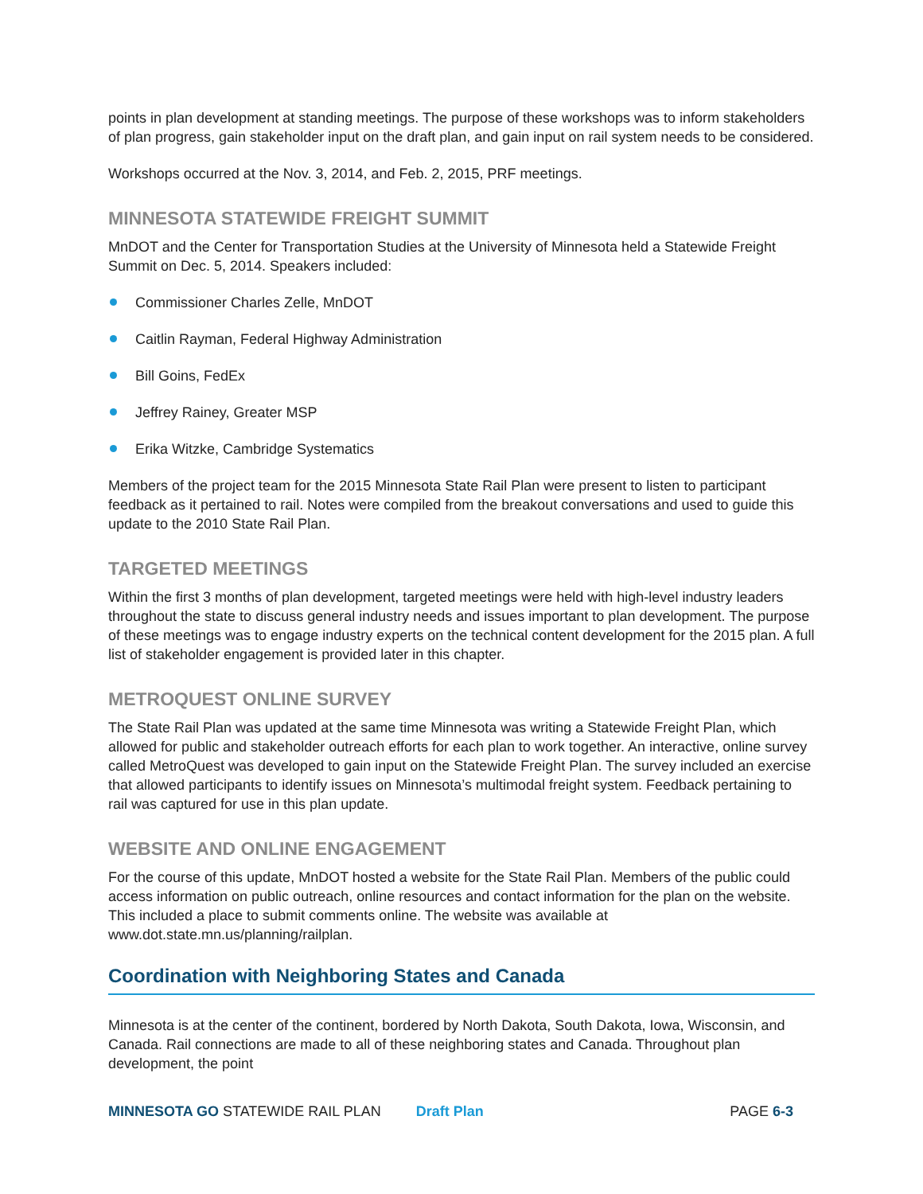points in plan development at standing meetings. The purpose of these workshops was to inform stakeholders of plan progress, gain stakeholder input on the draft plan, and gain input on rail system needs to be considered.
Workshops occurred at the Nov. 3, 2014, and Feb. 2, 2015, PRF meetings.
MINNESOTA STATEWIDE FREIGHT SUMMIT
MnDOT and the Center for Transportation Studies at the University of Minnesota held a Statewide Freight Summit on Dec. 5, 2014. Speakers included:
Commissioner Charles Zelle, MnDOT
Caitlin Rayman, Federal Highway Administration
Bill Goins, FedEx
Jeffrey Rainey, Greater MSP
Erika Witzke, Cambridge Systematics
Members of the project team for the 2015 Minnesota State Rail Plan were present to listen to participant feedback as it pertained to rail. Notes were compiled from the breakout conversations and used to guide this update to the 2010 State Rail Plan.
TARGETED MEETINGS
Within the first 3 months of plan development, targeted meetings were held with high-level industry leaders throughout the state to discuss general industry needs and issues important to plan development. The purpose of these meetings was to engage industry experts on the technical content development for the 2015 plan. A full list of stakeholder engagement is provided later in this chapter.
METROQUEST ONLINE SURVEY
The State Rail Plan was updated at the same time Minnesota was writing a Statewide Freight Plan, which allowed for public and stakeholder outreach efforts for each plan to work together. An interactive, online survey called MetroQuest was developed to gain input on the Statewide Freight Plan. The survey included an exercise that allowed participants to identify issues on Minnesota’s multimodal freight system. Feedback pertaining to rail was captured for use in this plan update.
WEBSITE AND ONLINE ENGAGEMENT
For the course of this update, MnDOT hosted a website for the State Rail Plan. Members of the public could access information on public outreach, online resources and contact information for the plan on the website. This included a place to submit comments online. The website was available at www.dot.state.mn.us/planning/railplan.
Coordination with Neighboring States and Canada
Minnesota is at the center of the continent, bordered by North Dakota, South Dakota, Iowa, Wisconsin, and Canada. Rail connections are made to all of these neighboring states and Canada. Throughout plan development, the point
MINNESOTA GO STATEWIDE RAIL PLAN Draft Plan PAGE 6-3